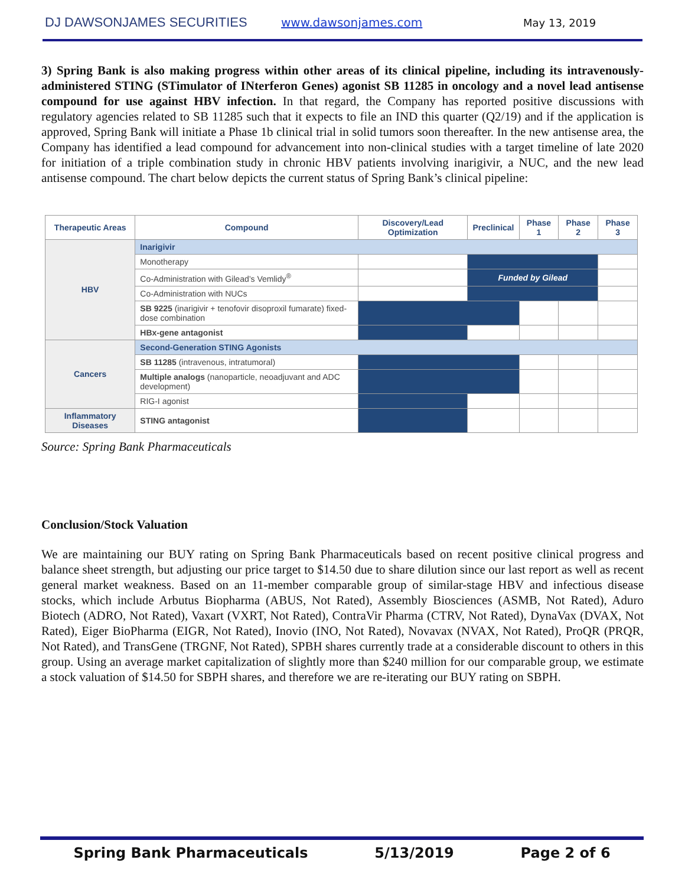DJ DAWSONJAMES SECURITIES www.dawsonjames.com May 13, 2019
3) Spring Bank is also making progress within other areas of its clinical pipeline, including its intravenously-administered STING (STimulator of INterferon Genes) agonist SB 11285 in oncology and a novel lead antisense compound for use against HBV infection. In that regard, the Company has reported positive discussions with regulatory agencies related to SB 11285 such that it expects to file an IND this quarter (Q2/19) and if the application is approved, Spring Bank will initiate a Phase 1b clinical trial in solid tumors soon thereafter. In the new antisense area, the Company has identified a lead compound for advancement into non-clinical studies with a target timeline of late 2020 for initiation of a triple combination study in chronic HBV patients involving inarigivir, a NUC, and the new lead antisense compound. The chart below depicts the current status of Spring Bank’s clinical pipeline:
| Therapeutic Areas | Compound | Discovery/Lead Optimization | Preclinical | Phase 1 | Phase 2 | Phase 3 |
| --- | --- | --- | --- | --- | --- | --- |
| HBV | Inarigivir | | | | | |
| | Monotherapy | | | | | |
| | Co-Administration with Gilead’s Vemlidy<sup>®</sup> | | Funded by Gilead | | | |
| | Co-Administration with NUCs | | | | | |
| | SB 9225 (inarigivir + tenofovir disoproxil fumarate) fixed-dose combination | | | | | |
| | HBx-gene antagonist | | | | | |
| Cancers | Second-Generation STING Agonists | | | | | |
| | SB 11285 (intravenous, intratumoral) | | | | | |
| | Multiple analogs (nanoparticle, neoadjuvant and ADC development) | | | | | |
| | RIG-I agonist | | | | | |
| Inflammatory Diseases | STING antagonist | | | | | |
Source: Spring Bank Pharmaceuticals
Conclusion/Stock Valuation
We are maintaining our BUY rating on Spring Bank Pharmaceuticals based on recent positive clinical progress and balance sheet strength, but adjusting our price target to $14.50 due to share dilution since our last report as well as recent general market weakness. Based on an 11-member comparable group of similar-stage HBV and infectious disease stocks, which include Arbutus Biopharma (ABUS, Not Rated), Assembly Biosciences (ASMB, Not Rated), Aduro Biotech (ADRO, Not Rated), Vaxart (VXRT, Not Rated), ContraVir Pharma (CTRV, Not Rated), DynaVax (DVAX, Not Rated), Eiger BioPharma (EIGR, Not Rated), Inovio (INO, Not Rated), Novavax (NVAX, Not Rated), ProQR (PRQR, Not Rated), and TransGene (TRGNF, Not Rated), SPBH shares currently trade at a considerable discount to others in this group. Using an average market capitalization of slightly more than $240 million for our comparable group, we estimate a stock valuation of $14.50 for SBPH shares, and therefore we are re-iterating our BUY rating on SBPH.
Spring Bank Pharmaceuticals 5/13/2019 Page 2 of 6